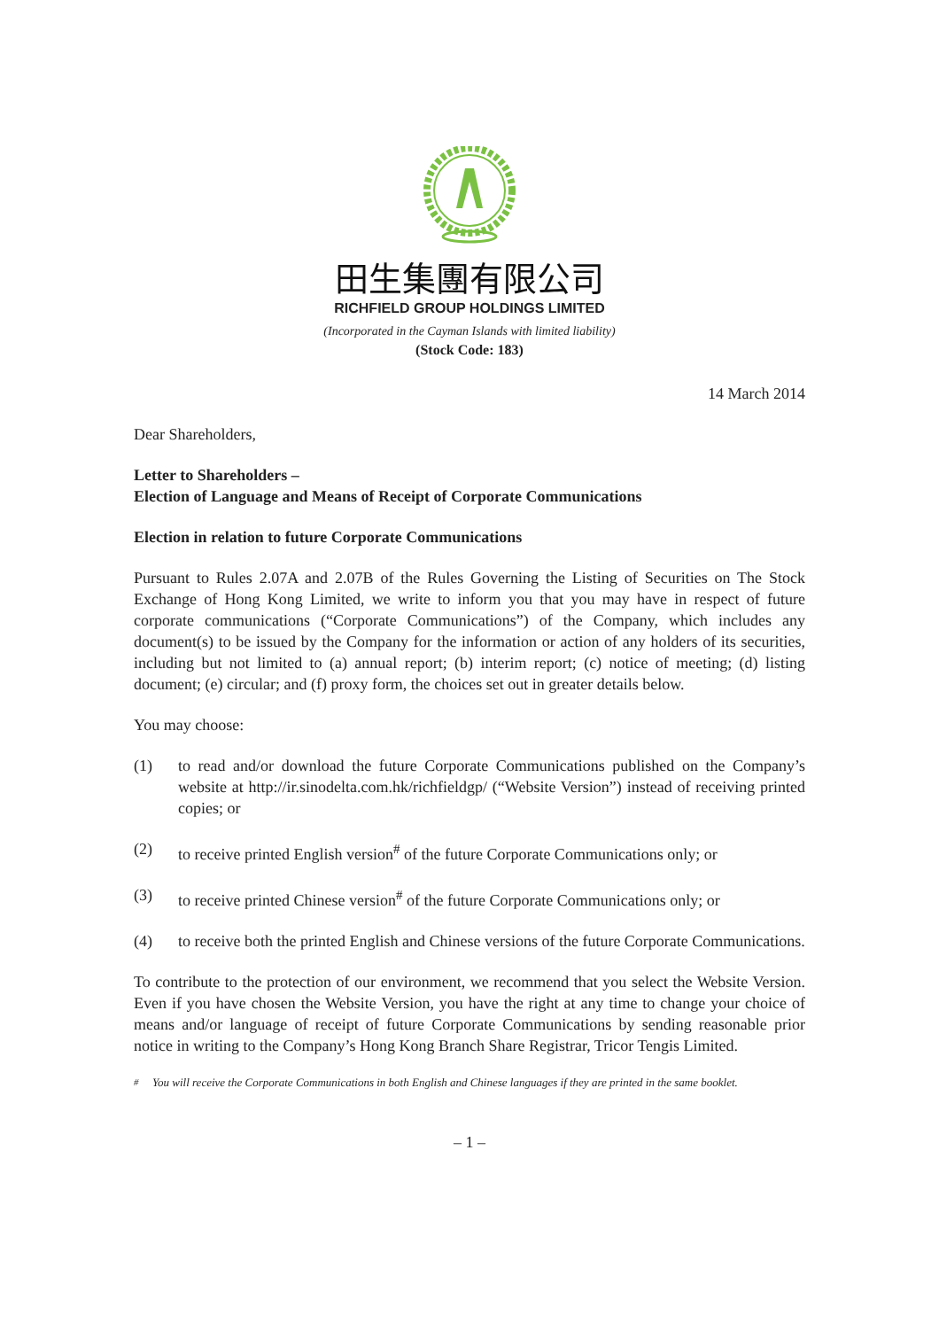田生集團有限公司
RICHFIELD GROUP HOLDINGS LIMITED
(Incorporated in the Cayman Islands with limited liability)
(Stock Code: 183)
14 March 2014
Dear Shareholders,
Letter to Shareholders –
Election of Language and Means of Receipt of Corporate Communications
Election in relation to future Corporate Communications
Pursuant to Rules 2.07A and 2.07B of the Rules Governing the Listing of Securities on The Stock Exchange of Hong Kong Limited, we write to inform you that you may have in respect of future corporate communications (“Corporate Communications”) of the Company, which includes any document(s) to be issued by the Company for the information or action of any holders of its securities, including but not limited to (a) annual report; (b) interim report; (c) notice of meeting; (d) listing document; (e) circular; and (f) proxy form, the choices set out in greater details below.
You may choose:
(1) to read and/or download the future Corporate Communications published on the Company’s website at http://ir.sinodelta.com.hk/richfieldgp/ (“Website Version”) instead of receiving printed copies; or
(2) to receive printed English version<sup>#</sup> of the future Corporate Communications only; or
(3) to receive printed Chinese version<sup>#</sup> of the future Corporate Communications only; or
(4) to receive both the printed English and Chinese versions of the future Corporate Communications.
To contribute to the protection of our environment, we recommend that you select the Website Version. Even if you have chosen the Website Version, you have the right at any time to change your choice of means and/or language of receipt of future Corporate Communications by sending reasonable prior notice in writing to the Company’s Hong Kong Branch Share Registrar, Tricor Tengis Limited.
<sup>#</sup> You will receive the Corporate Communications in both English and Chinese languages if they are printed in the same booklet.
– 1 –